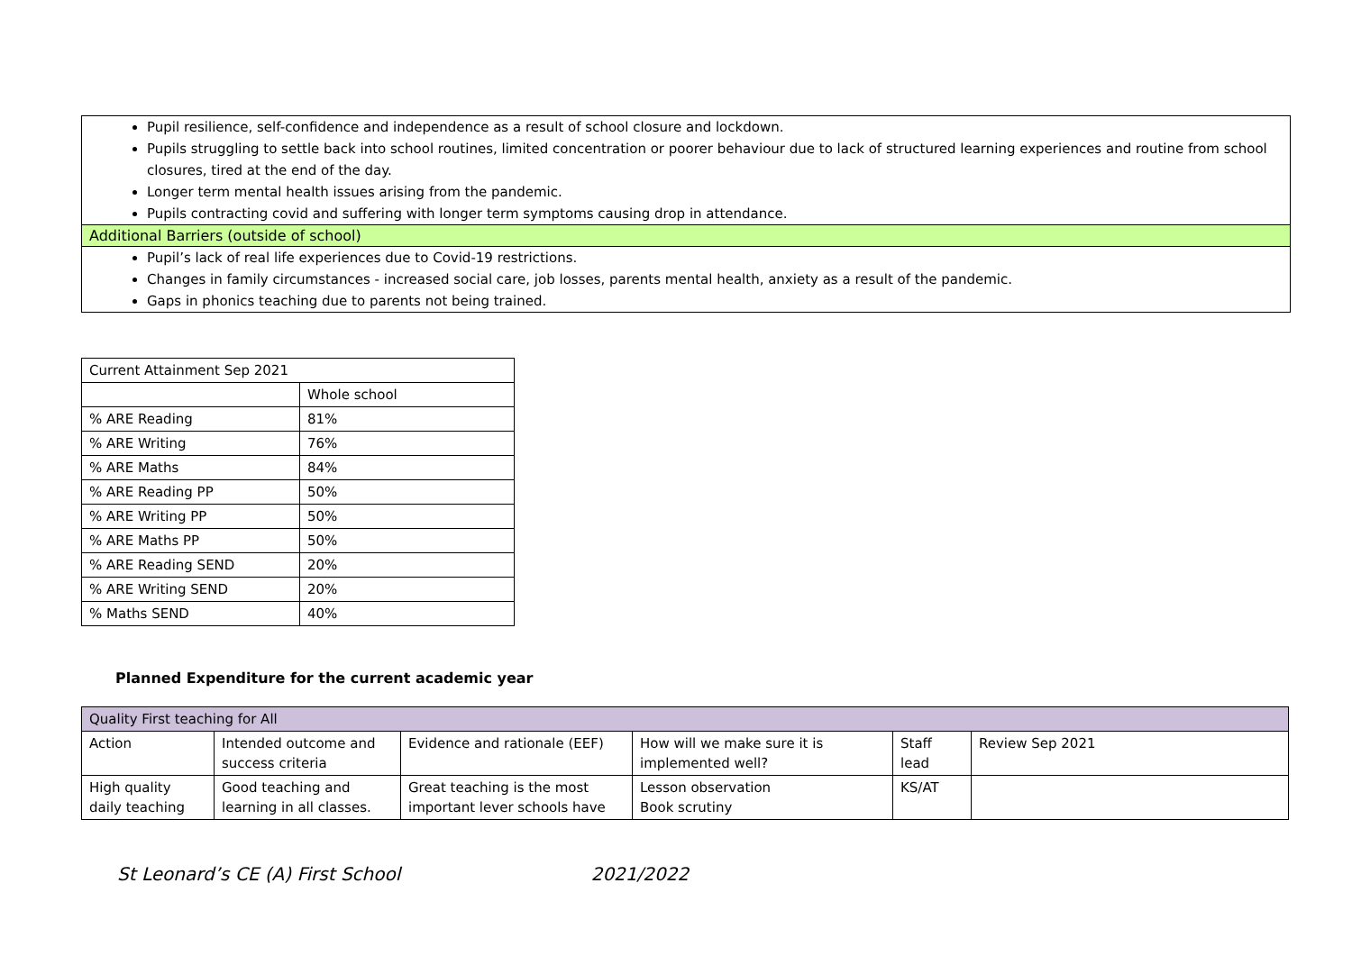Pupil resilience, self-confidence and independence as a result of school closure and lockdown.
Pupils struggling to settle back into school routines, limited concentration or poorer behaviour due to lack of structured learning experiences and routine from school closures, tired at the end of the day.
Longer term mental health issues arising from the pandemic.
Pupils contracting covid and suffering with longer term symptoms causing drop in attendance.
Additional Barriers (outside of school)
Pupil’s lack of real life experiences due to Covid-19 restrictions.
Changes in family circumstances - increased social care, job losses, parents mental health, anxiety as a result of the pandemic.
Gaps in phonics teaching due to parents not being trained.
| Current Attainment Sep 2021 | |
| --- | --- |
| | Whole school |
| % ARE Reading | 81% |
| % ARE Writing | 76% |
| % ARE Maths | 84% |
| % ARE Reading PP | 50% |
| % ARE Writing PP | 50% |
| % ARE Maths PP | 50% |
| % ARE Reading SEND | 20% |
| % ARE Writing SEND | 20% |
| % Maths SEND | 40% |
Planned Expenditure for the current academic year
| Quality First teaching for All | | | | | |
| --- | --- | --- | --- | --- | --- |
| Action | Intended outcome and success criteria | Evidence and rationale (EEF) | How will we make sure it is implemented well? | Staff lead | Review Sep 2021 |
| High quality daily teaching | Good teaching and learning in all classes. | Great teaching is the most important lever schools have | Lesson observation Book scrutiny | KS/AT | |
St Leonard’s CE (A) First School 2021/2022